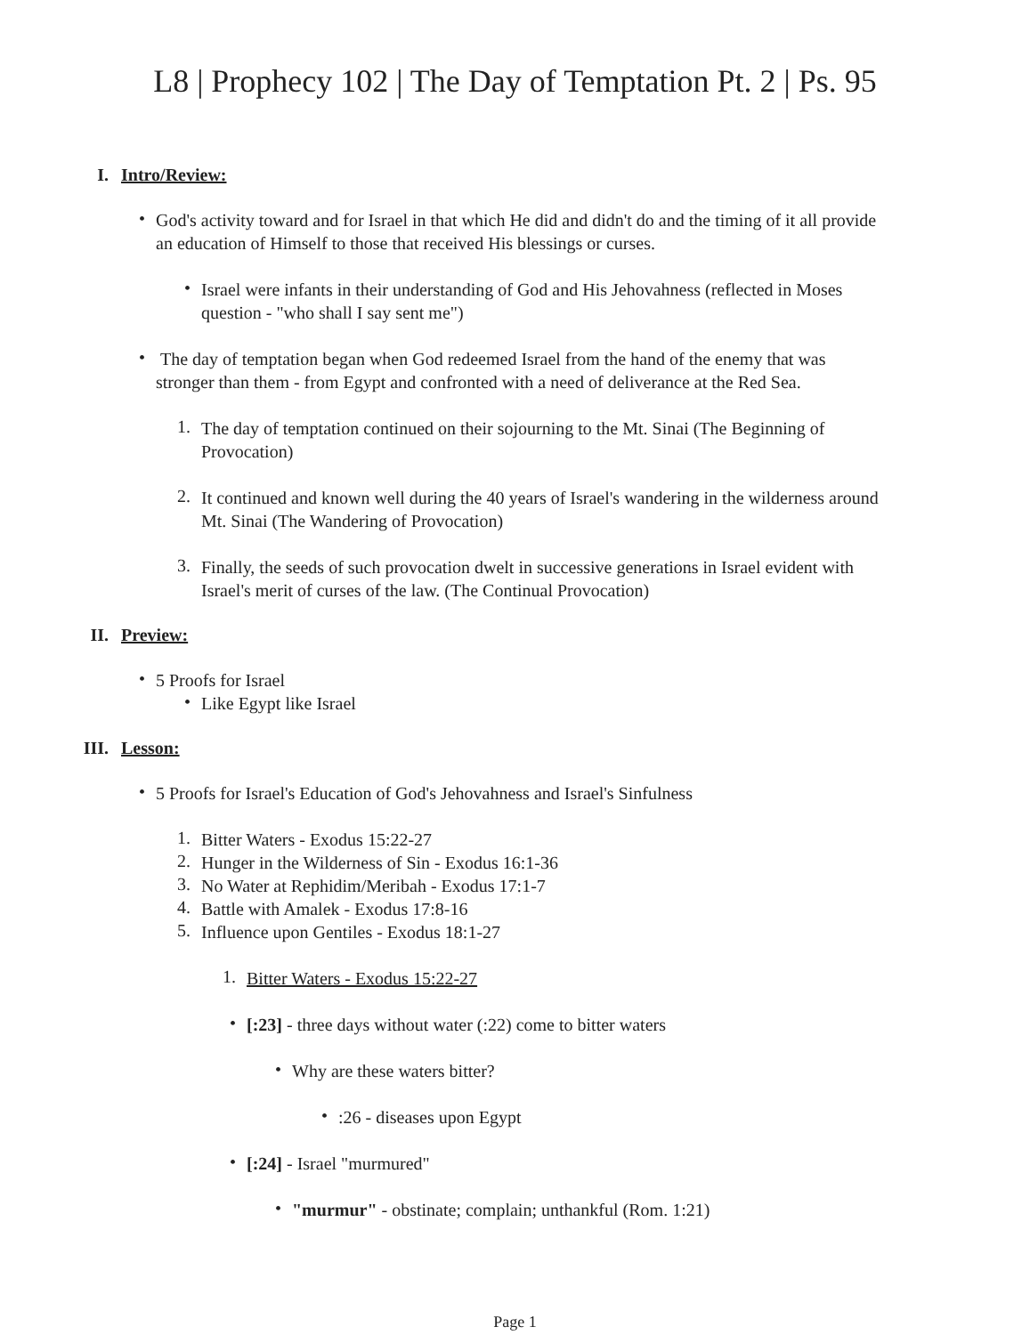L8 | Prophecy 102 | The Day of Temptation Pt. 2 | Ps. 95
I. Intro/Review:
•
God's activity toward and for Israel in that which He did and didn't do and the timing of it all provide an education of Himself to those that received His blessings or curses.
•
Israel were infants in their understanding of God and His Jehovahness (reflected in Moses question - "who shall I say sent me")
•
The day of temptation began when God redeemed Israel from the hand of the enemy that was stronger than them - from Egypt and confronted with a need of deliverance at the Red Sea.
1.
The day of temptation continued on their sojourning to the Mt. Sinai (The Beginning of Provocation)
2.
It continued and known well during the 40 years of Israel's wandering in the wilderness around Mt. Sinai (The Wandering of Provocation)
3.
Finally, the seeds of such provocation dwelt in successive generations in Israel evident with Israel's merit of curses of the law. (The Continual Provocation)
II. Preview:
•
5 Proofs for Israel
•
Like Egypt like Israel
III. Lesson:
•
5 Proofs for Israel's Education of God's Jehovahness and Israel's Sinfulness
1.
Bitter Waters - Exodus 15:22-27
2.
Hunger in the Wilderness of Sin - Exodus 16:1-36
3.
No Water at Rephidim/Meribah - Exodus 17:1-7
4.
Battle with Amalek - Exodus 17:8-16
5.
Influence upon Gentiles - Exodus 18:1-27
1.
Bitter Waters - Exodus 15:22-27
•
[:23] - three days without water (:22) come to bitter waters
•
Why are these waters bitter?
•
:26 - diseases upon Egypt
•
[:24] - Israel "murmured"
•
"murmur" - obstinate; complain; unthankful (Rom. 1:21)
Page 1